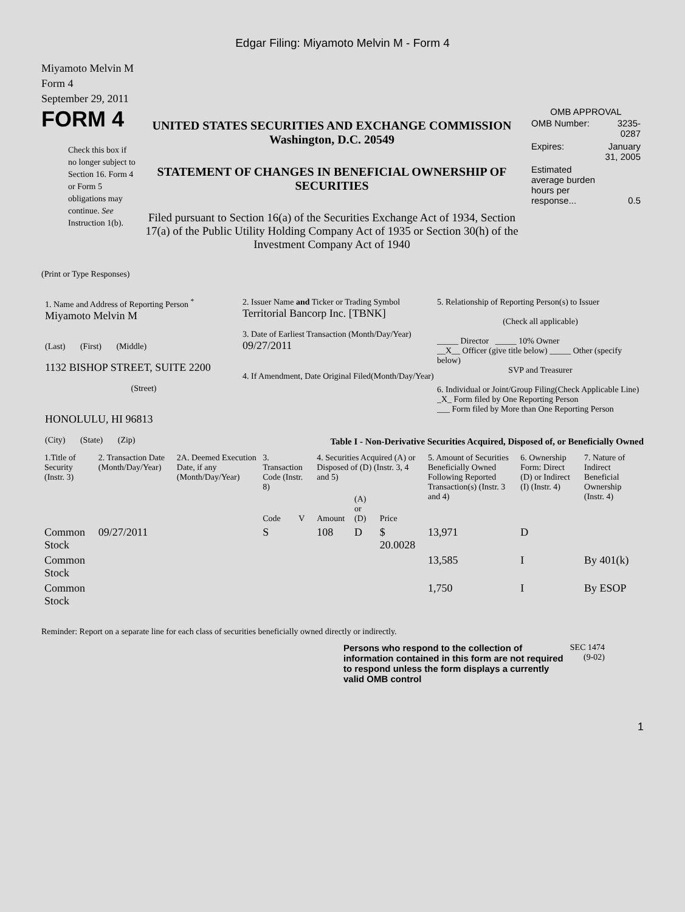Edgar Filing: Miyamoto Melvin M - Form 4
Miyamoto Melvin M
Form 4
September 29, 2011
FORM 4
Check this box if no longer subject to Section 16. Form 4 or Form 5 obligations may continue. See Instruction 1(b).
UNITED STATES SECURITIES AND EXCHANGE COMMISSION
Washington, D.C. 20549
STATEMENT OF CHANGES IN BENEFICIAL OWNERSHIP OF SECURITIES
Filed pursuant to Section 16(a) of the Securities Exchange Act of 1934, Section 17(a) of the Public Utility Holding Company Act of 1935 or Section 30(h) of the Investment Company Act of 1940
OMB APPROVAL
| OMB Number: | 3235-0287 |
| Expires: | January 31, 2005 |
| Estimated average burden hours per response... | 0.5 |
(Print or Type Responses)
1. Name and Address of Reporting Person <sup>*</sup>
Miyamoto Melvin M
(Last) (First) (Middle)
1132 BISHOP STREET, SUITE 2200
(Street)
HONOLULU, HI 96813
(City) (State) (Zip)
2. Issuer Name and Ticker or Trading Symbol
Territorial Bancorp Inc. [TBNK]
3. Date of Earliest Transaction (Month/Day/Year)
09/27/2011
4. If Amendment, Date Original Filed(Month/Day/Year)
5. Relationship of Reporting Person(s) to Issuer
(Check all applicable)
_____ Director _____ 10% Owner
__X__ Officer (give title below) _____ Other (specify below)
SVP and Treasurer
6. Individual or Joint/Group Filing(Check Applicable Line)
_X_ Form filed by One Reporting Person
___ Form filed by More than One Reporting Person
Table I - Non-Derivative Securities Acquired, Disposed of, or Beneficially Owned
| 1.Title of Security (Instr. 3) | 2. Transaction Date (Month/Day/Year) | 2A. Deemed Execution Date, if any (Month/Day/Year) | 3. Transaction Code (Instr. 8) | | 4. Securities Acquired (A) or Disposed of (D) (Instr. 3, 4 and 5) | | | 5. Amount of Securities Beneficially Owned Following Reported Transaction(s) (Instr. 3 and 4) | 6. Ownership Form: Direct (D) or Indirect (I) (Instr. 4) | 7. Nature of Indirect Beneficial Ownership (Instr. 4) |
| --- | --- | --- | --- | --- | --- | --- | --- | --- | --- | --- |
| | | | Code | V | Amount | (A) or (D) | Price | | | |
| Common Stock | 09/27/2011 | | S | | 108 | D | $ 20.0028 | 13,971 | D | |
| Common Stock | | | | | | | | 13,585 | I | By 401(k) |
| Common Stock | | | | | | | | 1,750 | I | By ESOP |
Reminder: Report on a separate line for each class of securities beneficially owned directly or indirectly.
Persons who respond to the collection of information contained in this form are not required to respond unless the form displays a currently valid OMB control
SEC 1474 (9-02)
1